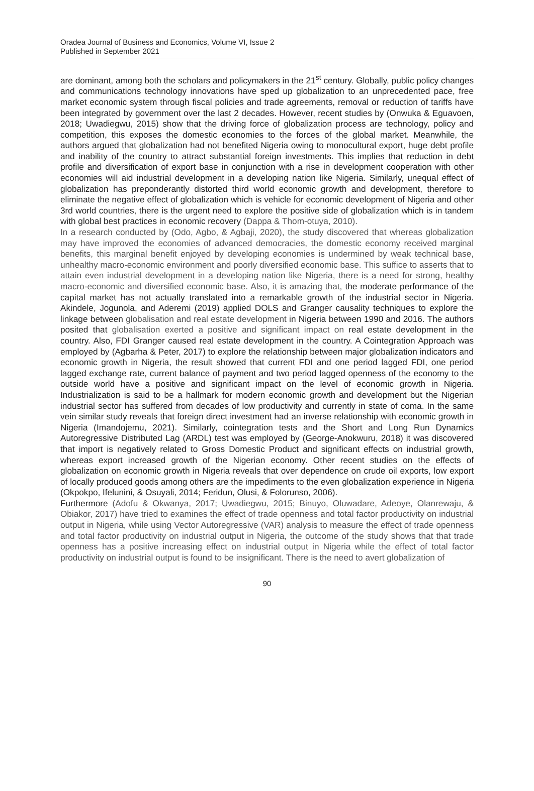Oradea Journal of Business and Economics, Volume VI, Issue 2
Published in September 2021
are dominant, among both the scholars and policymakers in the 21<sup>st</sup> century. Globally, public policy changes and communications technology innovations have sped up globalization to an unprecedented pace, free market economic system through fiscal policies and trade agreements, removal or reduction of tariffs have been integrated by government over the last 2 decades. However, recent studies by (Onwuka & Eguavoen, 2018; Uwadiegwu, 2015) show that the driving force of globalization process are technology, policy and competition, this exposes the domestic economies to the forces of the global market. Meanwhile, the authors argued that globalization had not benefited Nigeria owing to monocultural export, huge debt profile and inability of the country to attract substantial foreign investments. This implies that reduction in debt profile and diversification of export base in conjunction with a rise in development cooperation with other economies will aid industrial development in a developing nation like Nigeria. Similarly, unequal effect of globalization has preponderantly distorted third world economic growth and development, therefore to eliminate the negative effect of globalization which is vehicle for economic development of Nigeria and other 3rd world countries, there is the urgent need to explore the positive side of globalization which is in tandem with global best practices in economic recovery (Dappa & Thom-otuya, 2010).
In a research conducted by (Odo, Agbo, & Agbaji, 2020), the study discovered that whereas globalization may have improved the economies of advanced democracies, the domestic economy received marginal benefits, this marginal benefit enjoyed by developing economies is undermined by weak technical base, unhealthy macro-economic environment and poorly diversified economic base. This suffice to asserts that to attain even industrial development in a developing nation like Nigeria, there is a need for strong, healthy macro-economic and diversified economic base. Also, it is amazing that, the moderate performance of the capital market has not actually translated into a remarkable growth of the industrial sector in Nigeria. Akindele, Jogunola, and Aderemi (2019) applied DOLS and Granger causality techniques to explore the linkage between globalisation and real estate development in Nigeria between 1990 and 2016. The authors posited that globalisation exerted a positive and significant impact on real estate development in the country. Also, FDI Granger caused real estate development in the country. A Cointegration Approach was employed by (Agbarha & Peter, 2017) to explore the relationship between major globalization indicators and economic growth in Nigeria, the result showed that current FDI and one period lagged FDI, one period lagged exchange rate, current balance of payment and two period lagged openness of the economy to the outside world have a positive and significant impact on the level of economic growth in Nigeria. Industrialization is said to be a hallmark for modern economic growth and development but the Nigerian industrial sector has suffered from decades of low productivity and currently in state of coma. In the same vein similar study reveals that foreign direct investment had an inverse relationship with economic growth in Nigeria (Imandojemu, 2021). Similarly, cointegration tests and the Short and Long Run Dynamics Autoregressive Distributed Lag (ARDL) test was employed by (George-Anokwuru, 2018) it was discovered that import is negatively related to Gross Domestic Product and significant effects on industrial growth, whereas export increased growth of the Nigerian economy. Other recent studies on the effects of globalization on economic growth in Nigeria reveals that over dependence on crude oil exports, low export of locally produced goods among others are the impediments to the even globalization experience in Nigeria (Okpokpo, Ifelunini, & Osuyali, 2014; Feridun, Olusi, & Folorunso, 2006).
Furthermore (Adofu & Okwanya, 2017; Uwadiegwu, 2015; Binuyo, Oluwadare, Adeoye, Olanrewaju, & Obiakor, 2017) have tried to examines the effect of trade openness and total factor productivity on industrial output in Nigeria, while using Vector Autoregressive (VAR) analysis to measure the effect of trade openness and total factor productivity on industrial output in Nigeria, the outcome of the study shows that that trade openness has a positive increasing effect on industrial output in Nigeria while the effect of total factor productivity on industrial output is found to be insignificant. There is the need to avert globalization of
90